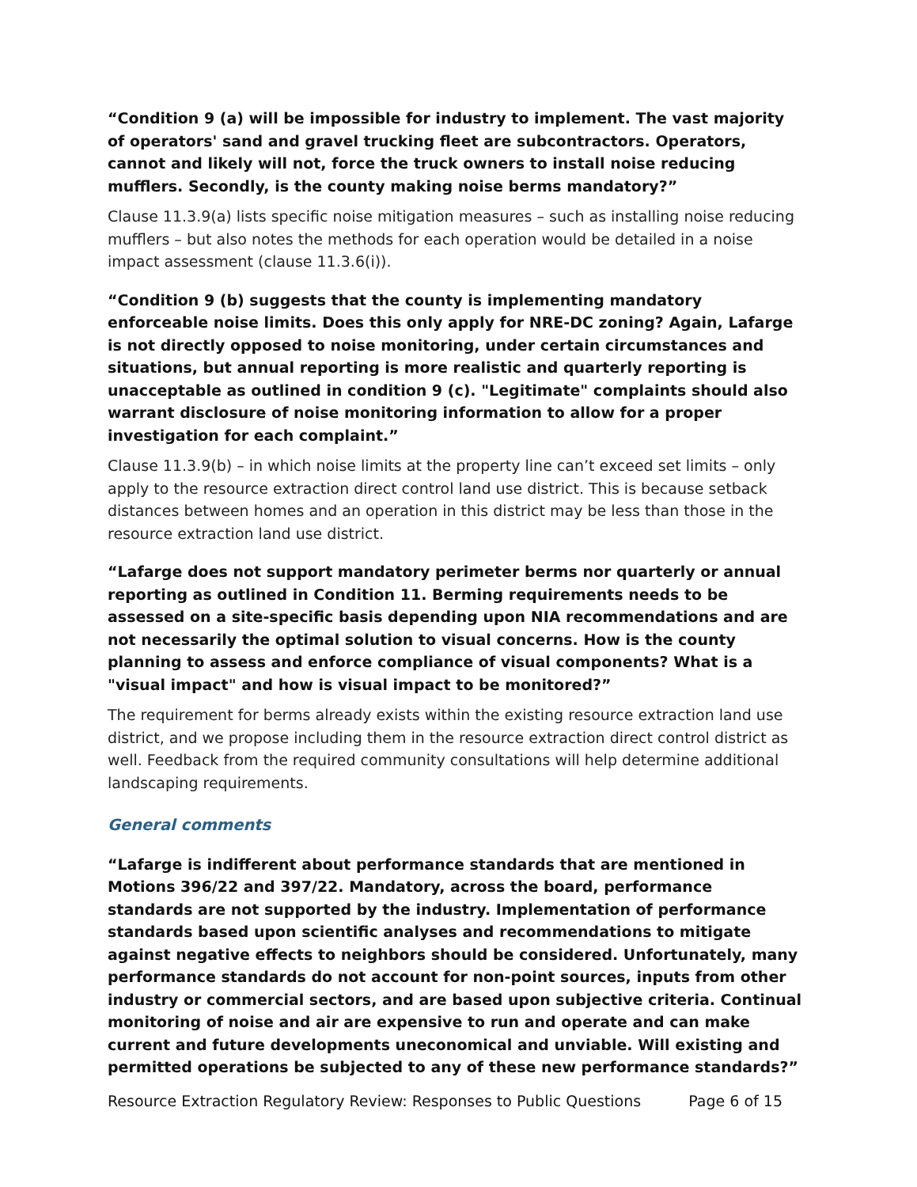“Condition 9 (a) will be impossible for industry to implement. The vast majority of operators' sand and gravel trucking fleet are subcontractors. Operators, cannot and likely will not, force the truck owners to install noise reducing mufflers. Secondly, is the county making noise berms mandatory?”
Clause 11.3.9(a) lists specific noise mitigation measures – such as installing noise reducing mufflers – but also notes the methods for each operation would be detailed in a noise impact assessment (clause 11.3.6(i)).
“Condition 9 (b) suggests that the county is implementing mandatory enforceable noise limits. Does this only apply for NRE-DC zoning? Again, Lafarge is not directly opposed to noise monitoring, under certain circumstances and situations, but annual reporting is more realistic and quarterly reporting is unacceptable as outlined in condition 9 (c). "Legitimate" complaints should also warrant disclosure of noise monitoring information to allow for a proper investigation for each complaint.”
Clause 11.3.9(b) – in which noise limits at the property line can’t exceed set limits – only apply to the resource extraction direct control land use district. This is because setback distances between homes and an operation in this district may be less than those in the resource extraction land use district.
“Lafarge does not support mandatory perimeter berms nor quarterly or annual reporting as outlined in Condition 11. Berming requirements needs to be assessed on a site-specific basis depending upon NIA recommendations and are not necessarily the optimal solution to visual concerns. How is the county planning to assess and enforce compliance of visual components? What is a "visual impact" and how is visual impact to be monitored?”
The requirement for berms already exists within the existing resource extraction land use district, and we propose including them in the resource extraction direct control district as well. Feedback from the required community consultations will help determine additional landscaping requirements.
General comments
“Lafarge is indifferent about performance standards that are mentioned in Motions 396/22 and 397/22. Mandatory, across the board, performance standards are not supported by the industry. Implementation of performance standards based upon scientific analyses and recommendations to mitigate against negative effects to neighbors should be considered. Unfortunately, many performance standards do not account for non-point sources, inputs from other industry or commercial sectors, and are based upon subjective criteria. Continual monitoring of noise and air are expensive to run and operate and can make current and future developments uneconomical and unviable. Will existing and permitted operations be subjected to any of these new performance standards?”
Resource Extraction Regulatory Review: Responses to Public Questions Page 6 of 15